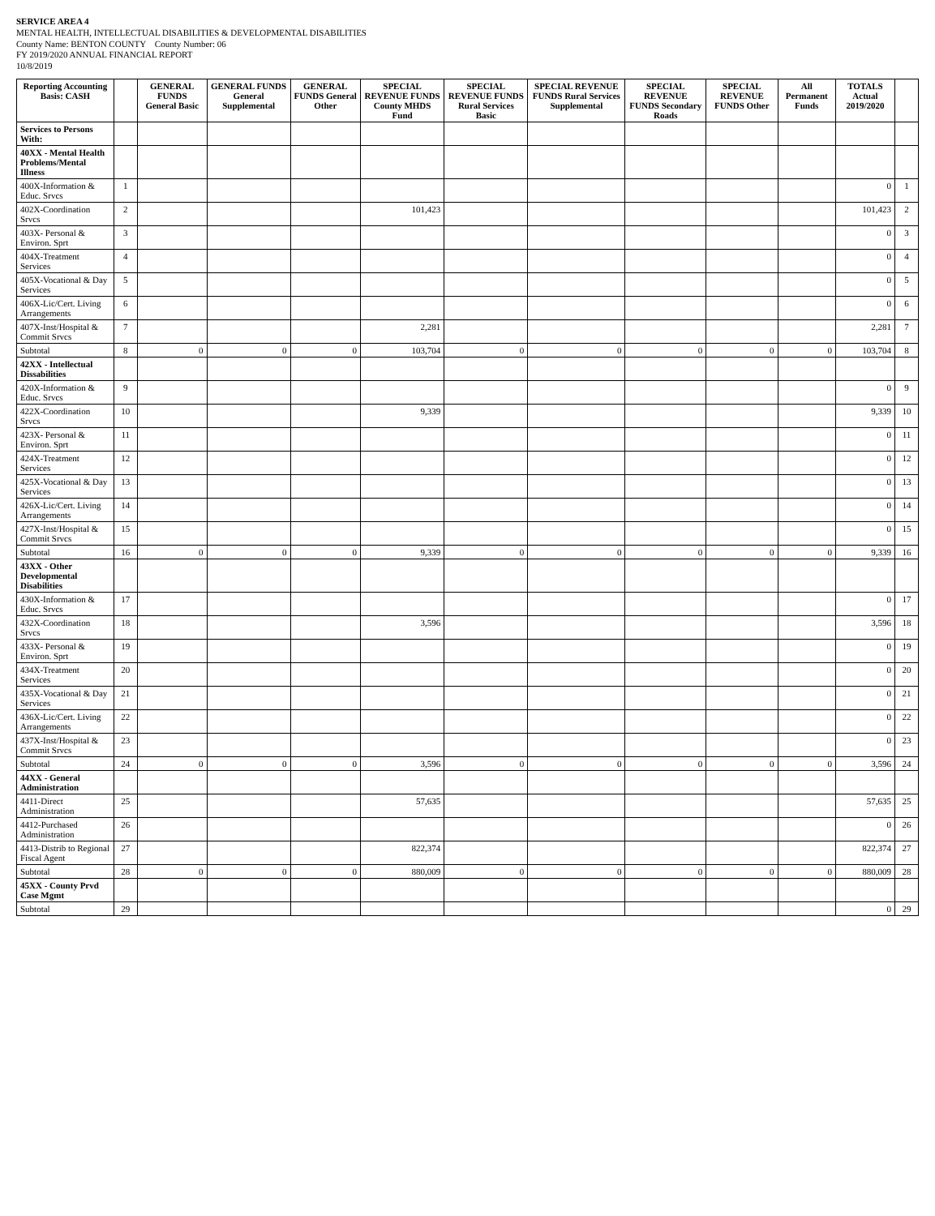SERVICE AREA 4
MENTAL HEALTH, INTELLECTUAL DISABILITIES & DEVELOPMENTAL DISABILITIES
County Name: BENTON COUNTY County Number: 06
FY 2019/2020 ANNUAL FINANCIAL REPORT
10/8/2019
| Reporting Accounting Basis: CASH | | GENERAL FUNDS General Basic | GENERAL FUNDS General Supplemental | GENERAL FUNDS General Other | SPECIAL REVENUE FUNDS County MHDS Fund | SPECIAL REVENUE FUNDS Rural Services Basic | SPECIAL REVENUE FUNDS Rural Services Supplemental | SPECIAL REVENUE FUNDS Secondary Roads | SPECIAL REVENUE FUNDS Other | All Permanent Funds | TOTALS Actual 2019/2020 | |
| --- | --- | --- | --- | --- | --- | --- | --- | --- | --- | --- | --- | --- |
| Services to Persons With: | | | | | | | | | | | | |
| 40XX - Mental Health Problems/Mental Illness | | | | | | | | | | | | |
| 400X-Information & Educ. Srvcs | 1 | | | | | | | | | | 0 | 1 |
| 402X-Coordination Srvcs | 2 | | | | 101,423 | | | | | | 101,423 | 2 |
| 403X- Personal & Environ. Sprt | 3 | | | | | | | | | | 0 | 3 |
| 404X-Treatment Services | 4 | | | | | | | | | | 0 | 4 |
| 405X-Vocational & Day Services | 5 | | | | | | | | | | 0 | 5 |
| 406X-Lic/Cert. Living Arrangements | 6 | | | | | | | | | | 0 | 6 |
| 407X-Inst/Hospital & Commit Srvcs | 7 | | | | 2,281 | | | | | | 2,281 | 7 |
| Subtotal | 8 | 0 | 0 | 0 | 103,704 | 0 | 0 | 0 | 0 | 0 | 103,704 | 8 |
| 42XX - Intellectual Dissabilities | | | | | | | | | | | | |
| 420X-Information & Educ. Srvcs | 9 | | | | | | | | | | 0 | 9 |
| 422X-Coordination Srvcs | 10 | | | | 9,339 | | | | | | 9,339 | 10 |
| 423X- Personal & Environ. Sprt | 11 | | | | | | | | | | 0 | 11 |
| 424X-Treatment Services | 12 | | | | | | | | | | 0 | 12 |
| 425X-Vocational & Day Services | 13 | | | | | | | | | | 0 | 13 |
| 426X-Lic/Cert. Living Arrangements | 14 | | | | | | | | | | 0 | 14 |
| 427X-Inst/Hospital & Commit Srvcs | 15 | | | | | | | | | | 0 | 15 |
| Subtotal | 16 | 0 | 0 | 0 | 9,339 | 0 | 0 | 0 | 0 | 0 | 9,339 | 16 |
| 43XX - Other Developmental Disabilities | | | | | | | | | | | | |
| 430X-Information & Educ. Srvcs | 17 | | | | | | | | | | 0 | 17 |
| 432X-Coordination Srvcs | 18 | | | | 3,596 | | | | | | 3,596 | 18 |
| 433X- Personal & Environ. Sprt | 19 | | | | | | | | | | 0 | 19 |
| 434X-Treatment Services | 20 | | | | | | | | | | 0 | 20 |
| 435X-Vocational & Day Services | 21 | | | | | | | | | | 0 | 21 |
| 436X-Lic/Cert. Living Arrangements | 22 | | | | | | | | | | 0 | 22 |
| 437X-Inst/Hospital & Commit Srvcs | 23 | | | | | | | | | | 0 | 23 |
| Subtotal | 24 | 0 | 0 | 0 | 3,596 | 0 | 0 | 0 | 0 | 0 | 3,596 | 24 |
| 44XX - General Administration | | | | | | | | | | | | |
| 4411-Direct Administration | 25 | | | | 57,635 | | | | | | 57,635 | 25 |
| 4412-Purchased Administration | 26 | | | | | | | | | | 0 | 26 |
| 4413-Distrib to Regional Fiscal Agent | 27 | | | | 822,374 | | | | | | 822,374 | 27 |
| Subtotal | 28 | 0 | 0 | 0 | 880,009 | 0 | 0 | 0 | 0 | 0 | 880,009 | 28 |
| 45XX - County Prvd Case Mgmt | | | | | | | | | | | | |
| Subtotal | 29 | | | | | | | | | | 0 | 29 |